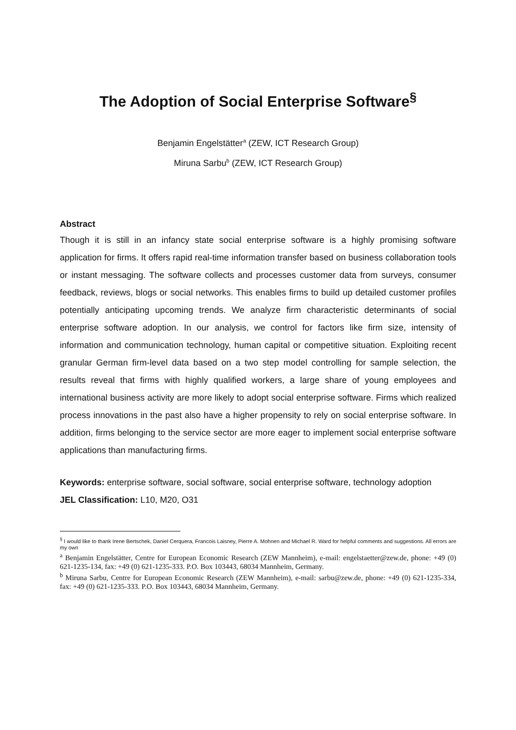The Adoption of Social Enterprise Software<sup>§</sup>
Benjamin Engelstätter<sup>a</sup> (ZEW, ICT Research Group)
Miruna Sarbu<sup>b</sup> (ZEW, ICT Research Group)
Abstract
Though it is still in an infancy state social enterprise software is a highly promising software application for firms. It offers rapid real-time information transfer based on business collaboration tools or instant messaging. The software collects and processes customer data from surveys, consumer feedback, reviews, blogs or social networks. This enables firms to build up detailed customer profiles potentially anticipating upcoming trends. We analyze firm characteristic determinants of social enterprise software adoption. In our analysis, we control for factors like firm size, intensity of information and communication technology, human capital or competitive situation. Exploiting recent granular German firm-level data based on a two step model controlling for sample selection, the results reveal that firms with highly qualified workers, a large share of young employees and international business activity are more likely to adopt social enterprise software. Firms which realized process innovations in the past also have a higher propensity to rely on social enterprise software. In addition, firms belonging to the service sector are more eager to implement social enterprise software applications than manufacturing firms.
Keywords: enterprise software, social software, social enterprise software, technology adoption
JEL Classification: L10, M20, O31
<sup>§</sup> I would like to thank Irene Bertschek, Daniel Cerquera, Francois Laisney, Pierre A. Mohnen and Michael R. Ward for helpful comments and suggestions. All errors are my own
<sup>a</sup> Benjamin Engelstätter, Centre for European Economic Research (ZEW Mannheim), e-mail: engelstaetter@zew.de, phone: +49 (0) 621-1235-134, fax: +49 (0) 621-1235-333. P.O. Box 103443, 68034 Mannheim, Germany.
<sup>b</sup> Miruna Sarbu, Centre for European Economic Research (ZEW Mannheim), e-mail: sarbu@zew.de, phone: +49 (0) 621-1235-334, fax: +49 (0) 621-1235-333. P.O. Box 103443, 68034 Mannheim, Germany.